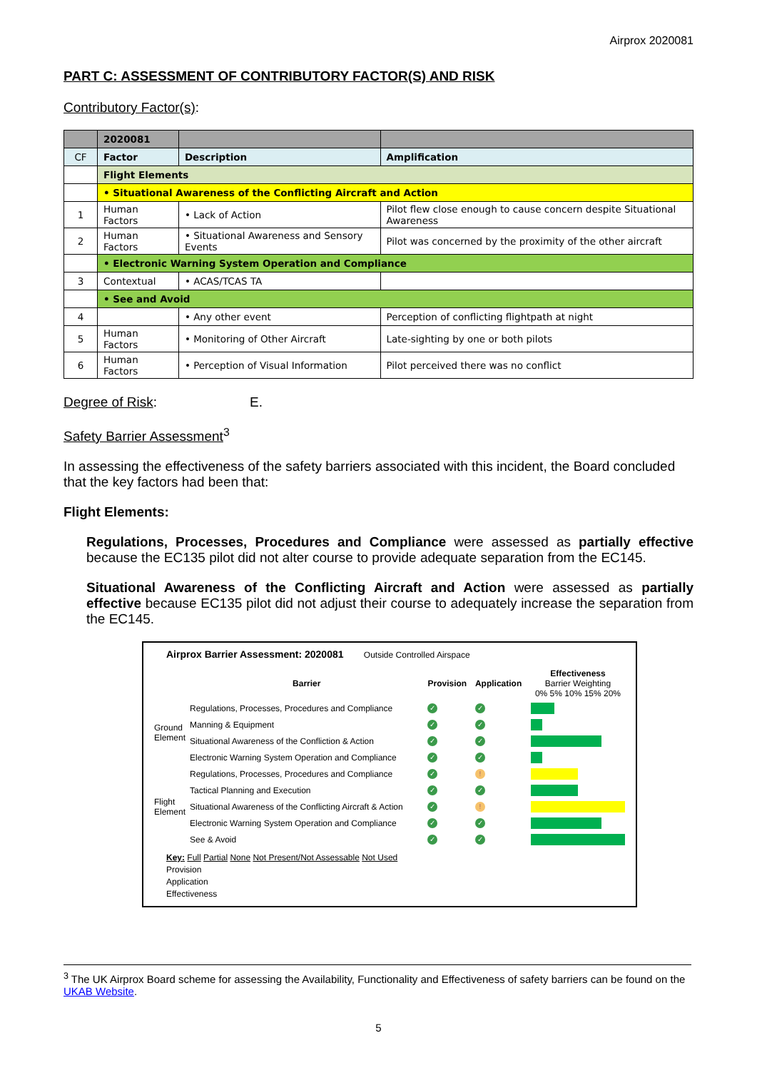Airprox 2020081
PART C: ASSESSMENT OF CONTRIBUTORY FACTOR(S) AND RISK
Contributory Factor(s):
| | 2020081 | | |
| CF | Factor | Description | Amplification |
| | Flight Elements | | |
| | • Situational Awareness of the Conflicting Aircraft and Action | | |
| 1 | Human Factors | • Lack of Action | Pilot flew close enough to cause concern despite Situational Awareness |
| 2 | Human Factors | • Situational Awareness and Sensory Events | Pilot was concerned by the proximity of the other aircraft |
| | • Electronic Warning System Operation and Compliance | | |
| 3 | Contextual | • ACAS/TCAS TA | |
| | • See and Avoid | | |
| 4 | | • Any other event | Perception of conflicting flightpath at night |
| 5 | Human Factors | • Monitoring of Other Aircraft | Late-sighting by one or both pilots |
| 6 | Human Factors | • Perception of Visual Information | Pilot perceived there was no conflict |
Degree of Risk: E.
Safety Barrier Assessment<sup>3</sup>
In assessing the effectiveness of the safety barriers associated with this incident, the Board concluded that the key factors had been that:
Flight Elements:
Regulations, Processes, Procedures and Compliance were assessed as partially effective because the EC135 pilot did not alter course to provide adequate separation from the EC145.
Situational Awareness of the Conflicting Aircraft and Action were assessed as partially effective because EC135 pilot did not adjust their course to adequately increase the separation from the EC145.
Airprox Barrier Assessment: 2020081 Outside Controlled Airspace
| | Barrier | Provision | Application | Effectiveness Barrier Weighting 0% 5% 10% 15% 20% |
| Ground Element | Regulations, Processes, Procedures and Compliance | ✓ | ✓ | |
| | Manning & Equipment | ✓ | ✓ | |
| | Situational Awareness of the Confliction & Action | ✓ | ✓ | |
| | Electronic Warning System Operation and Compliance | ✓ | ✓ | |
| Flight Element | Regulations, Processes, Procedures and Compliance | ✓ | ! | |
| | Tactical Planning and Execution | ✓ | ✓ | |
| | Situational Awareness of the Conflicting Aircraft & Action | ✓ | ! | |
| | Electronic Warning System Operation and Compliance | ✓ | ✓ | |
| | See & Avoid | ✓ | ✓ | |
Key: Full Partial None Not Present/Not Assessable Not Used
Provision
Application
Effectiveness
<sup>3</sup> The UK Airprox Board scheme for assessing the Availability, Functionality and Effectiveness of safety barriers can be found on the UKAB Website.
5